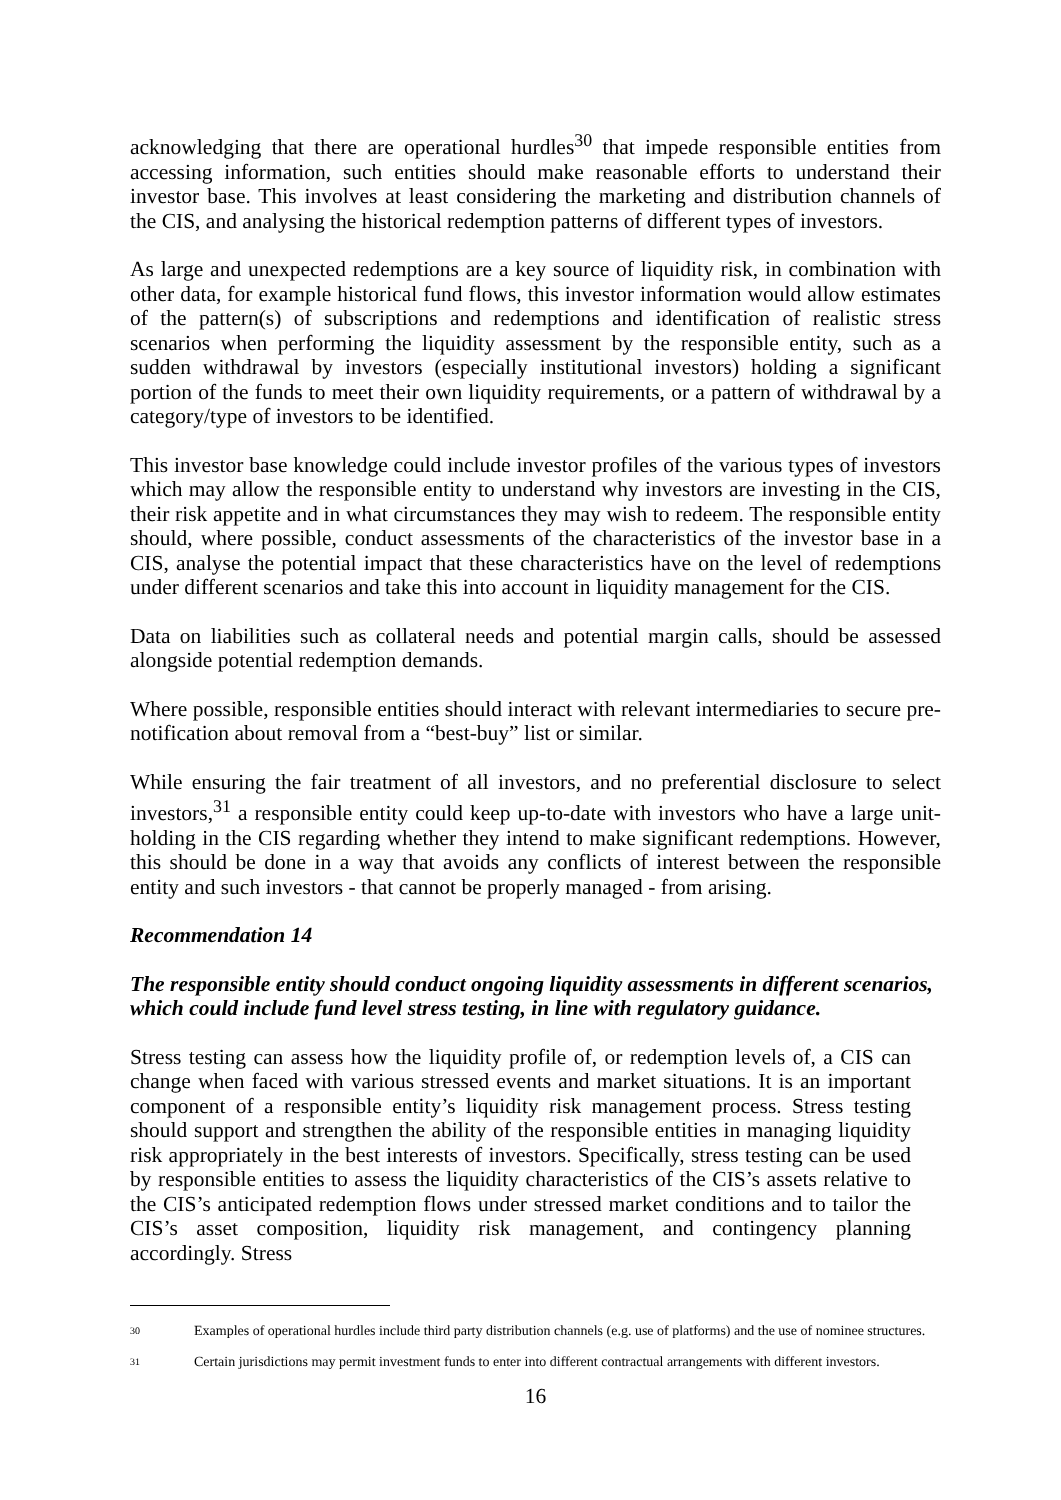acknowledging that there are operational hurdles<sup>30</sup> that impede responsible entities from accessing information, such entities should make reasonable efforts to understand their investor base. This involves at least considering the marketing and distribution channels of the CIS, and analysing the historical redemption patterns of different types of investors.
As large and unexpected redemptions are a key source of liquidity risk, in combination with other data, for example historical fund flows, this investor information would allow estimates of the pattern(s) of subscriptions and redemptions and identification of realistic stress scenarios when performing the liquidity assessment by the responsible entity, such as a sudden withdrawal by investors (especially institutional investors) holding a significant portion of the funds to meet their own liquidity requirements, or a pattern of withdrawal by a category/type of investors to be identified.
This investor base knowledge could include investor profiles of the various types of investors which may allow the responsible entity to understand why investors are investing in the CIS, their risk appetite and in what circumstances they may wish to redeem. The responsible entity should, where possible, conduct assessments of the characteristics of the investor base in a CIS, analyse the potential impact that these characteristics have on the level of redemptions under different scenarios and take this into account in liquidity management for the CIS.
Data on liabilities such as collateral needs and potential margin calls, should be assessed alongside potential redemption demands.
Where possible, responsible entities should interact with relevant intermediaries to secure pre-notification about removal from a “best-buy” list or similar.
While ensuring the fair treatment of all investors, and no preferential disclosure to select investors,<sup>31</sup> a responsible entity could keep up-to-date with investors who have a large unit-holding in the CIS regarding whether they intend to make significant redemptions. However, this should be done in a way that avoids any conflicts of interest between the responsible entity and such investors - that cannot be properly managed - from arising.
Recommendation 14
The responsible entity should conduct ongoing liquidity assessments in different scenarios, which could include fund level stress testing, in line with regulatory guidance.
Stress testing can assess how the liquidity profile of, or redemption levels of, a CIS can change when faced with various stressed events and market situations. It is an important component of a responsible entity’s liquidity risk management process. Stress testing should support and strengthen the ability of the responsible entities in managing liquidity risk appropriately in the best interests of investors. Specifically, stress testing can be used by responsible entities to assess the liquidity characteristics of the CIS’s assets relative to the CIS’s anticipated redemption flows under stressed market conditions and to tailor the CIS’s asset composition, liquidity risk management, and contingency planning accordingly. Stress
30 Examples of operational hurdles include third party distribution channels (e.g. use of platforms) and the use of nominee structures.
31 Certain jurisdictions may permit investment funds to enter into different contractual arrangements with different investors.
16